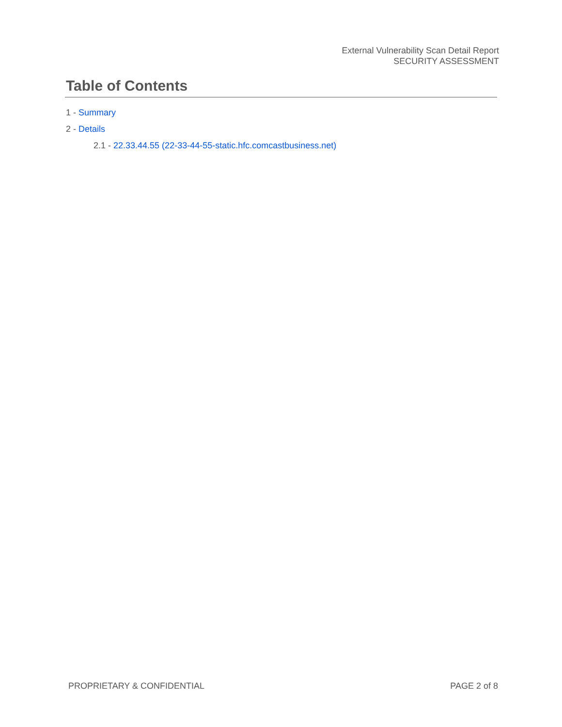External Vulnerability Scan Detail Report
SECURITY ASSESSMENT
Table of Contents
1 - Summary
2 - Details
2.1 - 22.33.44.55 (22-33-44-55-static.hfc.comcastbusiness.net)
PROPRIETARY & CONFIDENTIAL PAGE 2 of 8